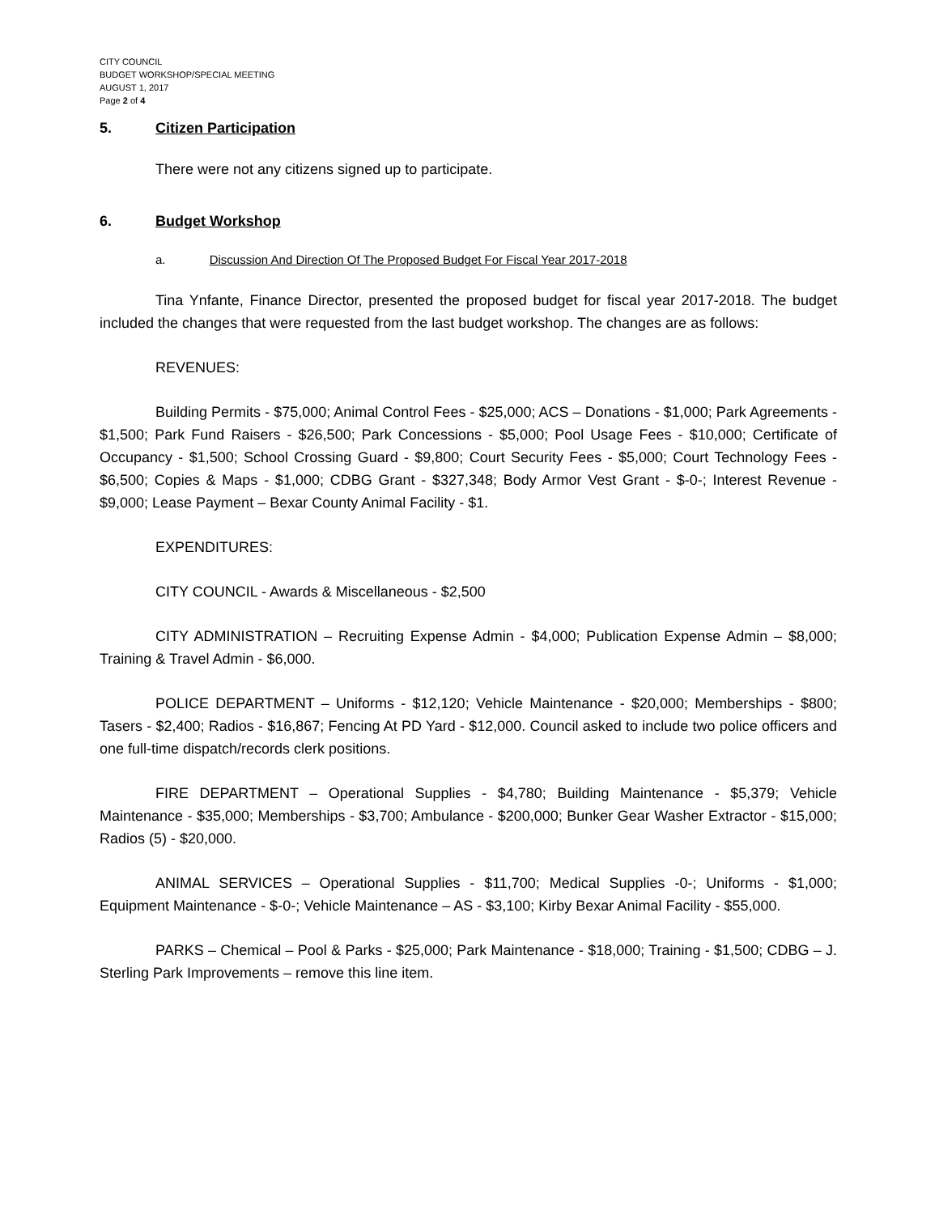CITY COUNCIL
BUDGET WORKSHOP/SPECIAL MEETING
AUGUST 1, 2017
Page 2 of 4
5. Citizen Participation
There were not any citizens signed up to participate.
6. Budget Workshop
a. Discussion And Direction Of The Proposed Budget For Fiscal Year 2017-2018
Tina Ynfante, Finance Director, presented the proposed budget for fiscal year 2017-2018. The budget included the changes that were requested from the last budget workshop. The changes are as follows:
REVENUES:
Building Permits - $75,000; Animal Control Fees - $25,000; ACS – Donations - $1,000; Park Agreements - $1,500; Park Fund Raisers - $26,500; Park Concessions - $5,000; Pool Usage Fees - $10,000; Certificate of Occupancy - $1,500; School Crossing Guard - $9,800; Court Security Fees - $5,000; Court Technology Fees - $6,500; Copies & Maps - $1,000; CDBG Grant - $327,348; Body Armor Vest Grant - $-0-; Interest Revenue - $9,000; Lease Payment – Bexar County Animal Facility - $1.
EXPENDITURES:
CITY COUNCIL - Awards & Miscellaneous - $2,500
CITY ADMINISTRATION – Recruiting Expense Admin - $4,000; Publication Expense Admin – $8,000; Training & Travel Admin - $6,000.
POLICE DEPARTMENT – Uniforms - $12,120; Vehicle Maintenance - $20,000; Memberships - $800; Tasers - $2,400; Radios - $16,867; Fencing At PD Yard - $12,000. Council asked to include two police officers and one full-time dispatch/records clerk positions.
FIRE DEPARTMENT – Operational Supplies - $4,780; Building Maintenance - $5,379; Vehicle Maintenance - $35,000; Memberships - $3,700; Ambulance - $200,000; Bunker Gear Washer Extractor - $15,000; Radios (5) - $20,000.
ANIMAL SERVICES – Operational Supplies - $11,700; Medical Supplies -0-; Uniforms - $1,000; Equipment Maintenance - $-0-; Vehicle Maintenance – AS - $3,100; Kirby Bexar Animal Facility - $55,000.
PARKS – Chemical – Pool & Parks - $25,000; Park Maintenance - $18,000; Training - $1,500; CDBG – J. Sterling Park Improvements – remove this line item.